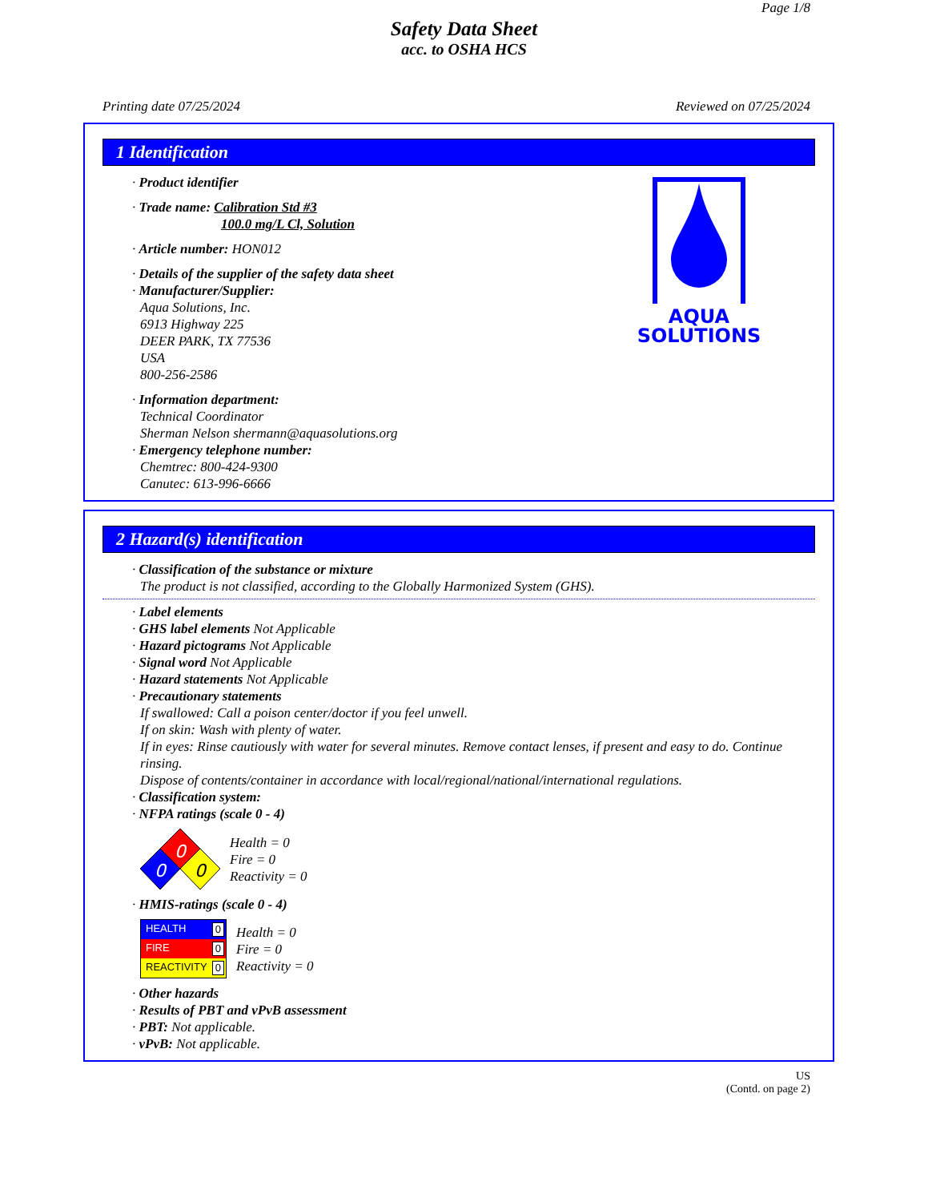Page 1/8
Safety Data Sheet
acc. to OSHA HCS
Printing date 07/25/2024 Reviewed on 07/25/2024
1 Identification
AQUA
SOLUTIONS
· Product identifier
· Trade name: Calibration Std #3
100.0 mg/L Cl, Solution
· Article number: HON012
· Details of the supplier of the safety data sheet
· Manufacturer/Supplier:
Aqua Solutions, Inc.
6913 Highway 225
DEER PARK, TX 77536
USA
800-256-2586
· Information department:
Technical Coordinator
Sherman Nelson shermann@aquasolutions.org
· Emergency telephone number:
Chemtrec: 800-424-9300
Canutec: 613-996-6666
2 Hazard(s) identification
· Classification of the substance or mixture
The product is not classified, according to the Globally Harmonized System (GHS).
· Label elements
· GHS label elements Not Applicable
· Hazard pictograms Not Applicable
· Signal word Not Applicable
· Hazard statements Not Applicable
· Precautionary statements
If swallowed: Call a poison center/doctor if you feel unwell.
If on skin: Wash with plenty of water.
If in eyes: Rinse cautiously with water for several minutes. Remove contact lenses, if present and easy to do. Continue rinsing.
Dispose of contents/container in accordance with local/regional/national/international regulations.
· Classification system:
· NFPA ratings (scale 0 - 4)
0
0
0
Health = 0
Fire = 0
Reactivity = 0
· HMIS-ratings (scale 0 - 4)
HEALTH 0
FIRE 0
REACTIVITY 0
Health = 0
Fire = 0
Reactivity = 0
· Other hazards
· Results of PBT and vPvB assessment
· PBT: Not applicable.
· vPvB: Not applicable.
US
(Contd. on page 2)